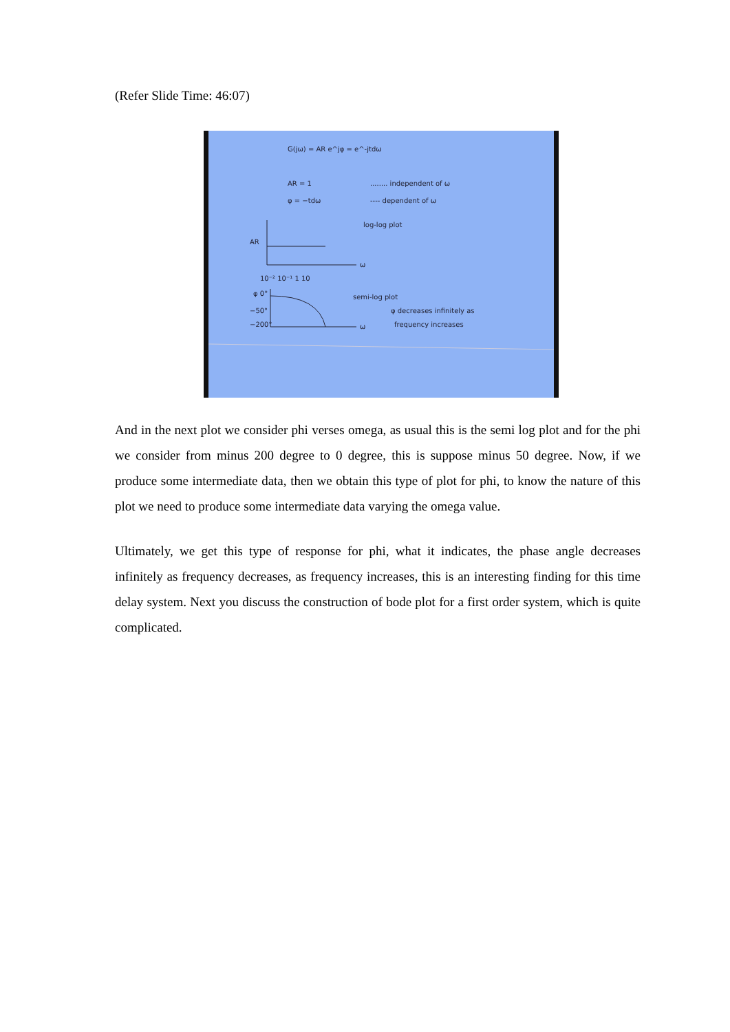(Refer Slide Time: 46:07)
G(jω) = AR e^jφ = e^-jtdω
AR = 1
........ independent of ω
φ = −tdω
---- dependent of ω
log-log plot
AR
ω
10⁻² 10⁻¹ 1 10
φ 0°
−50°
−200°
ω
semi-log plot
φ decreases infinitely as
frequency increases
And in the next plot we consider phi verses omega, as usual this is the semi log plot and for the phi we consider from minus 200 degree to 0 degree, this is suppose minus 50 degree. Now, if we produce some intermediate data, then we obtain this type of plot for phi, to know the nature of this plot we need to produce some intermediate data varying the omega value.
Ultimately, we get this type of response for phi, what it indicates, the phase angle decreases infinitely as frequency decreases, as frequency increases, this is an interesting finding for this time delay system. Next you discuss the construction of bode plot for a first order system, which is quite complicated.